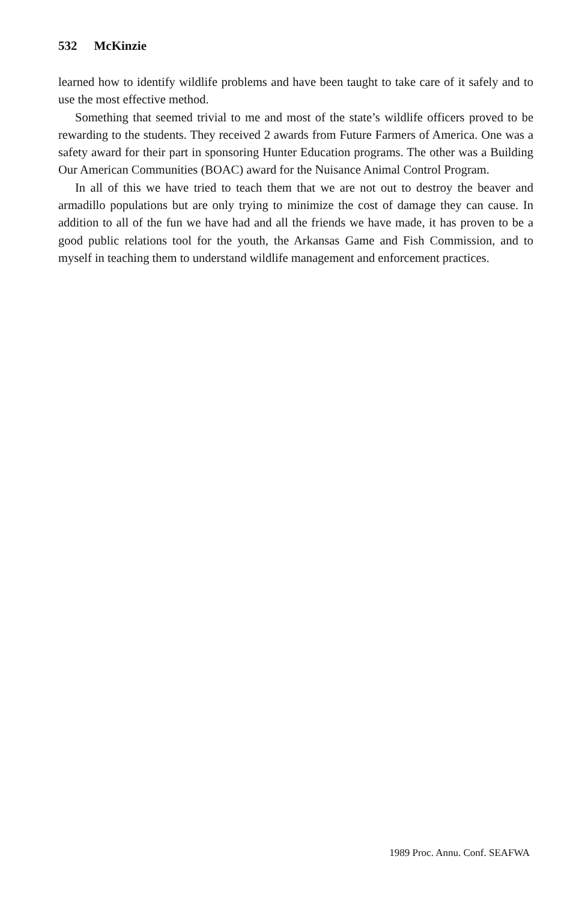532 McKinzie
learned how to identify wildlife problems and have been taught to take care of it safely and to use the most effective method.
Something that seemed trivial to me and most of the state’s wildlife officers proved to be rewarding to the students. They received 2 awards from Future Farmers of America. One was a safety award for their part in sponsoring Hunter Education programs. The other was a Building Our American Communities (BOAC) award for the Nuisance Animal Control Program.
In all of this we have tried to teach them that we are not out to destroy the beaver and armadillo populations but are only trying to minimize the cost of damage they can cause. In addition to all of the fun we have had and all the friends we have made, it has proven to be a good public relations tool for the youth, the Arkansas Game and Fish Commission, and to myself in teaching them to understand wildlife management and enforcement practices.
1989 Proc. Annu. Conf. SEAFWA